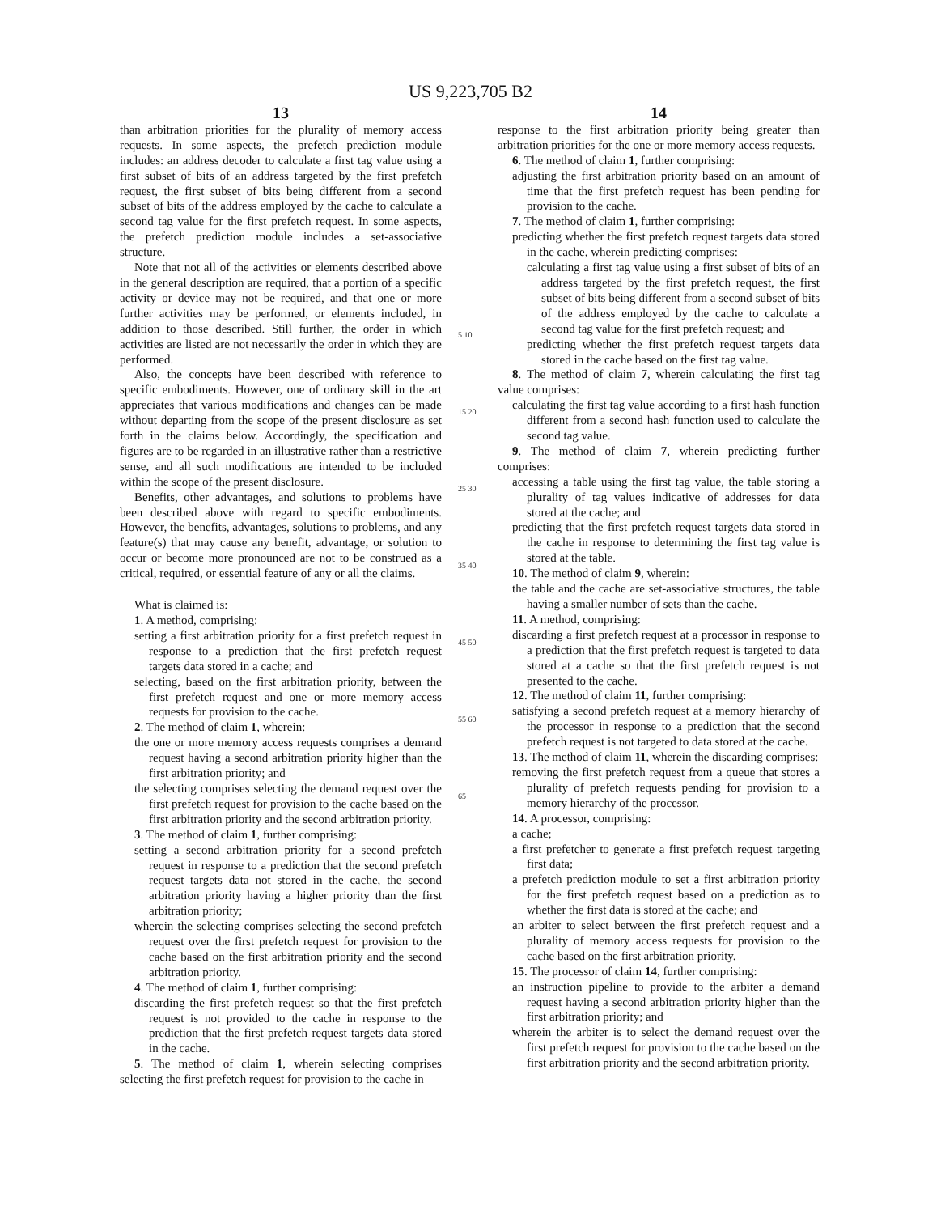US 9,223,705 B2
13
than arbitration priorities for the plurality of memory access requests. In some aspects, the prefetch prediction module includes: an address decoder to calculate a first tag value using a first subset of bits of an address targeted by the first prefetch request, the first subset of bits being different from a second subset of bits of the address employed by the cache to calculate a second tag value for the first prefetch request. In some aspects, the prefetch prediction module includes a set-associative structure.
Note that not all of the activities or elements described above in the general description are required, that a portion of a specific activity or device may not be required, and that one or more further activities may be performed, or elements included, in addition to those described. Still further, the order in which activities are listed are not necessarily the order in which they are performed.
Also, the concepts have been described with reference to specific embodiments. However, one of ordinary skill in the art appreciates that various modifications and changes can be made without departing from the scope of the present disclosure as set forth in the claims below. Accordingly, the specification and figures are to be regarded in an illustrative rather than a restrictive sense, and all such modifications are intended to be included within the scope of the present disclosure.
Benefits, other advantages, and solutions to problems have been described above with regard to specific embodiments. However, the benefits, advantages, solutions to problems, and any feature(s) that may cause any benefit, advantage, or solution to occur or become more pronounced are not to be construed as a critical, required, or essential feature of any or all the claims.
What is claimed is:
1. A method, comprising:
setting a first arbitration priority for a first prefetch request in response to a prediction that the first prefetch request targets data stored in a cache; and
selecting, based on the first arbitration priority, between the first prefetch request and one or more memory access requests for provision to the cache.
2. The method of claim 1, wherein:
the one or more memory access requests comprises a demand request having a second arbitration priority higher than the first arbitration priority; and
the selecting comprises selecting the demand request over the first prefetch request for provision to the cache based on the first arbitration priority and the second arbitration priority.
3. The method of claim 1, further comprising:
setting a second arbitration priority for a second prefetch request in response to a prediction that the second prefetch request targets data not stored in the cache, the second arbitration priority having a higher priority than the first arbitration priority;
wherein the selecting comprises selecting the second prefetch request over the first prefetch request for provision to the cache based on the first arbitration priority and the second arbitration priority.
4. The method of claim 1, further comprising:
discarding the first prefetch request so that the first prefetch request is not provided to the cache in response to the prediction that the first prefetch request targets data stored in the cache.
5. The method of claim 1, wherein selecting comprises selecting the first prefetch request for provision to the cache in
5 10 15 20 25 30 35 40 45 50 55 60 65
14
response to the first arbitration priority being greater than arbitration priorities for the one or more memory access requests.
6. The method of claim 1, further comprising:
adjusting the first arbitration priority based on an amount of time that the first prefetch request has been pending for provision to the cache.
7. The method of claim 1, further comprising:
predicting whether the first prefetch request targets data stored in the cache, wherein predicting comprises:
calculating a first tag value using a first subset of bits of an address targeted by the first prefetch request, the first subset of bits being different from a second subset of bits of the address employed by the cache to calculate a second tag value for the first prefetch request; and
predicting whether the first prefetch request targets data stored in the cache based on the first tag value.
8. The method of claim 7, wherein calculating the first tag value comprises:
calculating the first tag value according to a first hash function different from a second hash function used to calculate the second tag value.
9. The method of claim 7, wherein predicting further comprises:
accessing a table using the first tag value, the table storing a plurality of tag values indicative of addresses for data stored at the cache; and
predicting that the first prefetch request targets data stored in the cache in response to determining the first tag value is stored at the table.
10. The method of claim 9, wherein:
the table and the cache are set-associative structures, the table having a smaller number of sets than the cache.
11. A method, comprising:
discarding a first prefetch request at a processor in response to a prediction that the first prefetch request is targeted to data stored at a cache so that the first prefetch request is not presented to the cache.
12. The method of claim 11, further comprising:
satisfying a second prefetch request at a memory hierarchy of the processor in response to a prediction that the second prefetch request is not targeted to data stored at the cache.
13. The method of claim 11, wherein the discarding comprises:
removing the first prefetch request from a queue that stores a plurality of prefetch requests pending for provision to a memory hierarchy of the processor.
14. A processor, comprising:
a cache;
a first prefetcher to generate a first prefetch request targeting first data;
a prefetch prediction module to set a first arbitration priority for the first prefetch request based on a prediction as to whether the first data is stored at the cache; and
an arbiter to select between the first prefetch request and a plurality of memory access requests for provision to the cache based on the first arbitration priority.
15. The processor of claim 14, further comprising:
an instruction pipeline to provide to the arbiter a demand request having a second arbitration priority higher than the first arbitration priority; and
wherein the arbiter is to select the demand request over the first prefetch request for provision to the cache based on the first arbitration priority and the second arbitration priority.